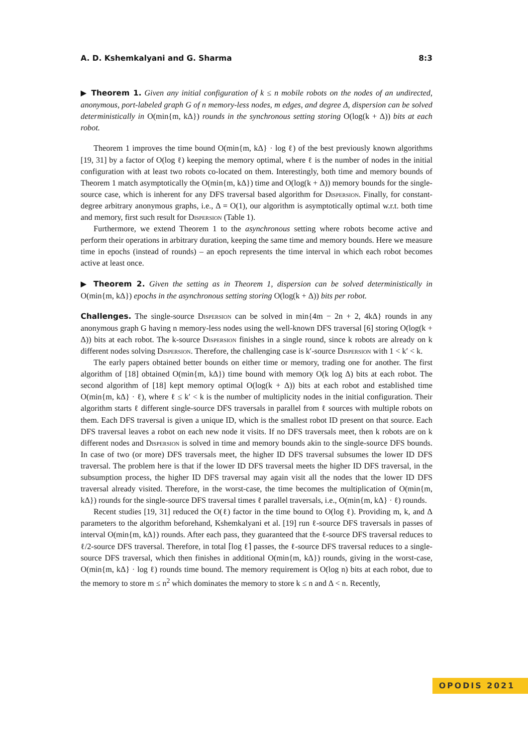A. D. Kshemkalyani and G. Sharma 8:3
▶ Theorem 1. Given any initial configuration of k ≤ n mobile robots on the nodes of an undirected, anonymous, port-labeled graph G of n memory-less nodes, m edges, and degree Δ, dispersion can be solved deterministically in O(min{m, kΔ}) rounds in the synchronous setting storing O(log(k + Δ)) bits at each robot.
Theorem 1 improves the time bound O(min{m, kΔ} · log ℓ) of the best previously known algorithms [19, 31] by a factor of O(log ℓ) keeping the memory optimal, where ℓ is the number of nodes in the initial configuration with at least two robots co-located on them. Interestingly, both time and memory bounds of Theorem 1 match asymptotically the O(min{m, kΔ}) time and O(log(k + Δ)) memory bounds for the single-source case, which is inherent for any DFS traversal based algorithm for Dispersion. Finally, for constant-degree arbitrary anonymous graphs, i.e., Δ = O(1), our algorithm is asymptotically optimal w.r.t. both time and memory, first such result for Dispersion (Table 1).
Furthermore, we extend Theorem 1 to the asynchronous setting where robots become active and perform their operations in arbitrary duration, keeping the same time and memory bounds. Here we measure time in epochs (instead of rounds) – an epoch represents the time interval in which each robot becomes active at least once.
▶ Theorem 2. Given the setting as in Theorem 1, dispersion can be solved deterministically in O(min{m, kΔ}) epochs in the asynchronous setting storing O(log(k + Δ)) bits per robot.
Challenges. The single-source Dispersion can be solved in min{4m − 2n + 2, 4kΔ} rounds in any anonymous graph G having n memory-less nodes using the well-known DFS traversal [6] storing O(log(k + Δ)) bits at each robot. The k-source Dispersion finishes in a single round, since k robots are already on k different nodes solving Dispersion. Therefore, the challenging case is k′-source Dispersion with 1 < k′ < k.
The early papers obtained better bounds on either time or memory, trading one for another. The first algorithm of [18] obtained O(min{m, kΔ}) time bound with memory O(k log Δ) bits at each robot. The second algorithm of [18] kept memory optimal O(log(k + Δ)) bits at each robot and established time O(min{m, kΔ} · ℓ), where ℓ ≤ k′ < k is the number of multiplicity nodes in the initial configuration. Their algorithm starts ℓ different single-source DFS traversals in parallel from ℓ sources with multiple robots on them. Each DFS traversal is given a unique ID, which is the smallest robot ID present on that source. Each DFS traversal leaves a robot on each new node it visits. If no DFS traversals meet, then k robots are on k different nodes and Dispersion is solved in time and memory bounds akin to the single-source DFS bounds. In case of two (or more) DFS traversals meet, the higher ID DFS traversal subsumes the lower ID DFS traversal. The problem here is that if the lower ID DFS traversal meets the higher ID DFS traversal, in the subsumption process, the higher ID DFS traversal may again visit all the nodes that the lower ID DFS traversal already visited. Therefore, in the worst-case, the time becomes the multiplication of O(min{m, kΔ}) rounds for the single-source DFS traversal times ℓ parallel traversals, i.e., O(min{m, kΔ} · ℓ) rounds.
Recent studies [19, 31] reduced the O(ℓ) factor in the time bound to O(log ℓ). Providing m, k, and Δ parameters to the algorithm beforehand, Kshemkalyani et al. [19] run ℓ-source DFS traversals in passes of interval O(min{m, kΔ}) rounds. After each pass, they guaranteed that the ℓ-source DFS traversal reduces to ℓ/2-source DFS traversal. Therefore, in total ⌈log ℓ⌉ passes, the ℓ-source DFS traversal reduces to a single-source DFS traversal, which then finishes in additional O(min{m, kΔ}) rounds, giving in the worst-case, O(min{m, kΔ} · log ℓ) rounds time bound. The memory requirement is O(log n) bits at each robot, due to the memory to store m ≤ n<sup>2</sup> which dominates the memory to store k ≤ n and Δ < n. Recently,
OPODIS 2021